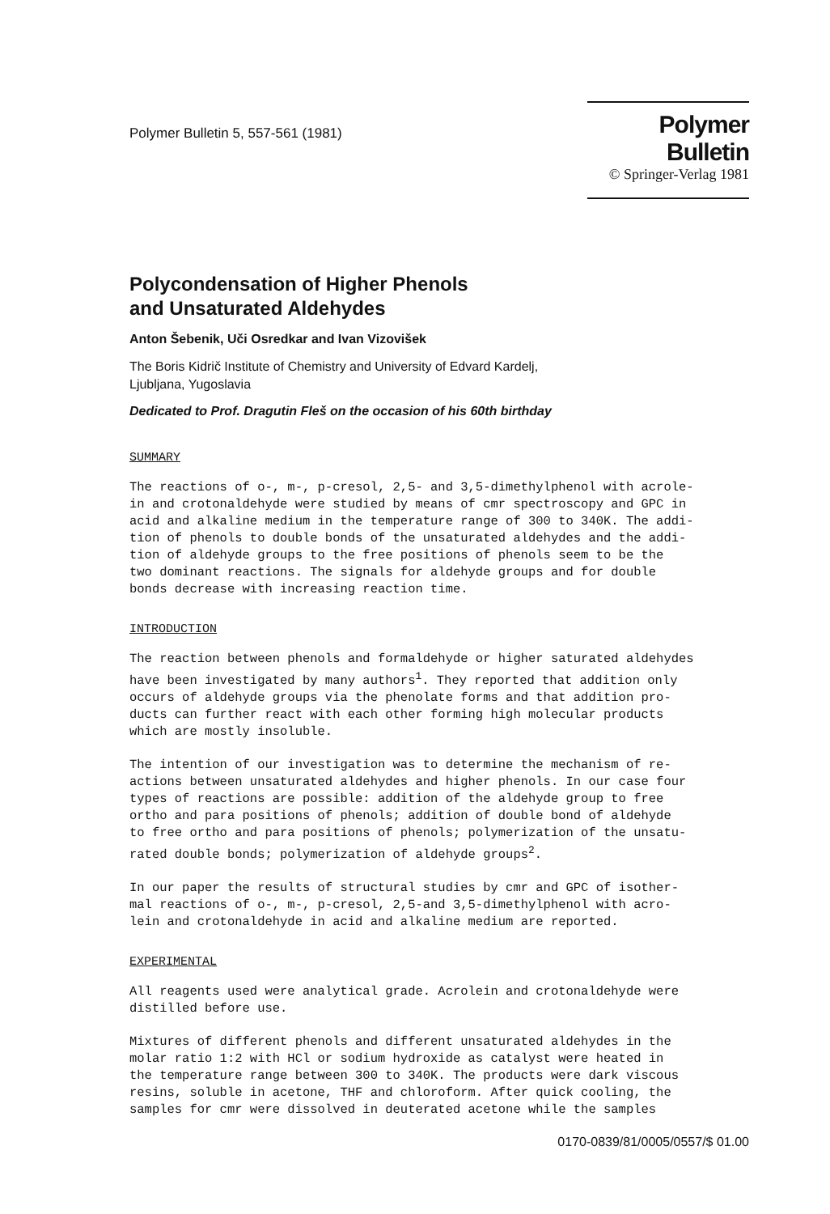Polymer Bulletin 5, 557-561 (1981)
Polymer Bulletin
© Springer-Verlag 1981
Polycondensation of Higher Phenols
and Unsaturated Aldehydes
Anton Šebenik, Uči Osredkar and Ivan Vizovišek
The Boris Kidrič Institute of Chemistry and University of Edvard Kardelj,
Ljubljana, Yugoslavia
Dedicated to Prof. Dragutin Fleš on the occasion of his 60th birthday
SUMMARY
The reactions of o-, m-, p-cresol, 2,5- and 3,5-dimethylphenol with acrole- in and crotonaldehyde were studied by means of cmr spectroscopy and GPC in acid and alkaline medium in the temperature range of 300 to 340K. The addi- tion of phenols to double bonds of the unsaturated aldehydes and the addi- tion of aldehyde groups to the free positions of phenols seem to be the two dominant reactions. The signals for aldehyde groups and for double bonds decrease with increasing reaction time.
INTRODUCTION
The reaction between phenols and formaldehyde or higher saturated aldehydes have been investigated by many authors<sup>1</sup>. They reported that addition only occurs of aldehyde groups via the phenolate forms and that addition pro- ducts can further react with each other forming high molecular products which are mostly insoluble.
The intention of our investigation was to determine the mechanism of re- actions between unsaturated aldehydes and higher phenols. In our case four types of reactions are possible: addition of the aldehyde group to free ortho and para positions of phenols; addition of double bond of aldehyde to free ortho and para positions of phenols; polymerization of the unsatu- rated double bonds; polymerization of aldehyde groups<sup>2</sup>.
In our paper the results of structural studies by cmr and GPC of isother- mal reactions of o-, m-, p-cresol, 2,5-and 3,5-dimethylphenol with acro- lein and crotonaldehyde in acid and alkaline medium are reported.
EXPERIMENTAL
All reagents used were analytical grade. Acrolein and crotonaldehyde were distilled before use.
Mixtures of different phenols and different unsaturated aldehydes in the molar ratio 1:2 with HCl or sodium hydroxide as catalyst were heated in the temperature range between 300 to 340K. The products were dark viscous resins, soluble in acetone, THF and chloroform. After quick cooling, the samples for cmr were dissolved in deuterated acetone while the samples
0170-0839/81/0005/0557/$ 01.00